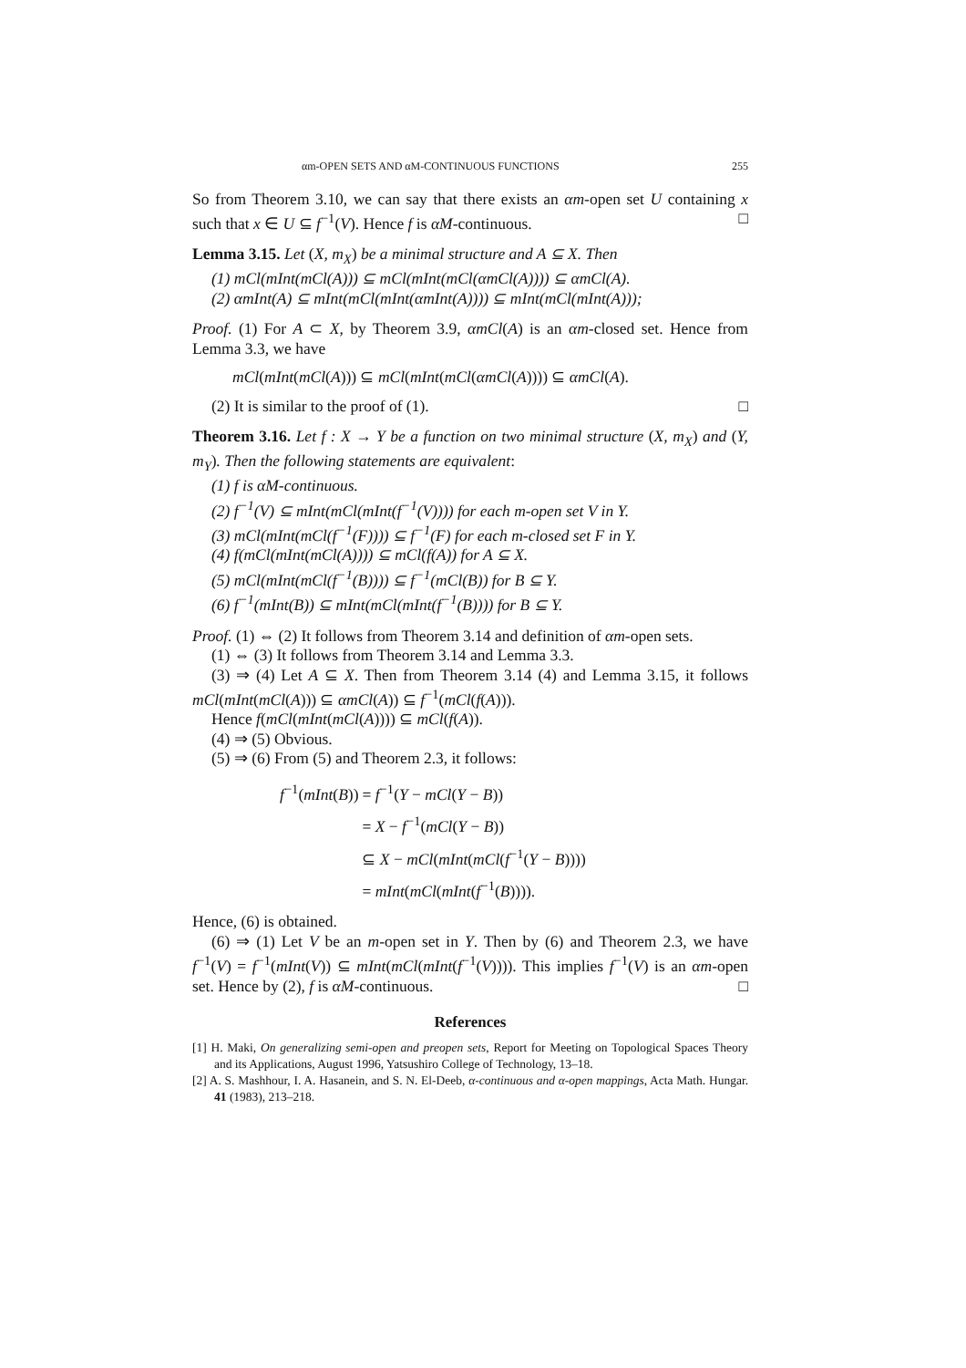αm-OPEN SETS AND αM-CONTINUOUS FUNCTIONS 255
So from Theorem 3.10, we can say that there exists an αm-open set U containing x such that x ∈ U ⊆ f<sup>−1</sup>(V). Hence f is αM-continuous. □
Lemma 3.15. Let (X, m<sub>X</sub>) be a minimal structure and A ⊆ X. Then
(1) mCl(mInt(mCl(A))) ⊆ mCl(mInt(mCl(αmCl(A)))) ⊆ αmCl(A).
(2) αmInt(A) ⊆ mInt(mCl(mInt(αmInt(A)))) ⊆ mInt(mCl(mInt(A)));
Proof. (1) For A ⊂ X, by Theorem 3.9, αmCl(A) is an αm-closed set. Hence from Lemma 3.3, we have
mCl(mInt(mCl(A))) ⊆ mCl(mInt(mCl(αmCl(A)))) ⊆ αmCl(A).
(2) It is similar to the proof of (1). □
Theorem 3.16. Let f : X → Y be a function on two minimal structure (X, m<sub>X</sub>) and (Y, m<sub>Y</sub>). Then the following statements are equivalent:
(1) f is αM-continuous.
(2) f<sup>−1</sup>(V) ⊆ mInt(mCl(mInt(f<sup>−1</sup>(V)))) for each m-open set V in Y.
(3) mCl(mInt(mCl(f<sup>−1</sup>(F)))) ⊆ f<sup>−1</sup>(F) for each m-closed set F in Y.
(4) f(mCl(mInt(mCl(A)))) ⊆ mCl(f(A)) for A ⊆ X.
(5) mCl(mInt(mCl(f<sup>−1</sup>(B)))) ⊆ f<sup>−1</sup>(mCl(B)) for B ⊆ Y.
(6) f<sup>−1</sup>(mInt(B)) ⊆ mInt(mCl(mInt(f<sup>−1</sup>(B)))) for B ⊆ Y.
Proof. (1) ⇔ (2) It follows from Theorem 3.14 and definition of αm-open sets.
(1) ⇔ (3) It follows from Theorem 3.14 and Lemma 3.3.
(3) ⇒ (4) Let A ⊆ X. Then from Theorem 3.14 (4) and Lemma 3.15, it follows mCl(mInt(mCl(A))) ⊆ αmCl(A)) ⊆ f<sup>−1</sup>(mCl(f(A))).
Hence f(mCl(mInt(mCl(A)))) ⊆ mCl(f(A)).
(4) ⇒ (5) Obvious.
(5) ⇒ (6) From (5) and Theorem 2.3, it follows:
| f<sup>−1</sup>( mInt ( B )) | = f<sup>−1</sup>( Y − mCl ( Y − B )) |
| | = X − f<sup>−1</sup>( mCl ( Y − B )) |
| | ⊆ X − mCl ( mInt ( mCl ( f<sup>−1</sup>( Y − B )))) |
| | = mInt ( mCl ( mInt ( f<sup>−1</sup>( B )))). |
Hence, (6) is obtained.
(6) ⇒ (1) Let V be an m-open set in Y. Then by (6) and Theorem 2.3, we have f<sup>−1</sup>(V) = f<sup>−1</sup>(mInt(V)) ⊆ mInt(mCl(mInt(f<sup>−1</sup>(V)))). This implies f<sup>−1</sup>(V) is an αm-open set. Hence by (2), f is αM-continuous. □
References
[1] H. Maki, On generalizing semi-open and preopen sets, Report for Meeting on Topological Spaces Theory and its Applications, August 1996, Yatsushiro College of Technology, 13–18.
[2] A. S. Mashhour, I. A. Hasanein, and S. N. El-Deeb, α-continuous and α-open mappings, Acta Math. Hungar. 41 (1983), 213–218.